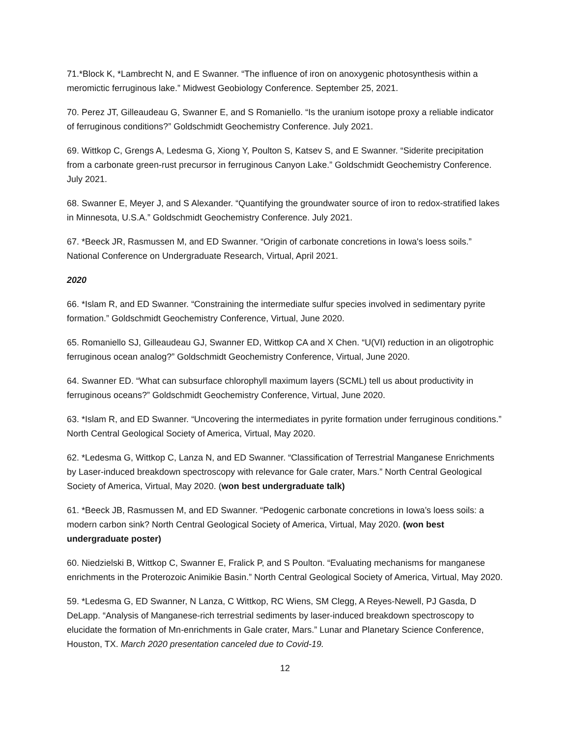71.*Block K, *Lambrecht N, and E Swanner. “The influence of iron on anoxygenic photosynthesis within a meromictic ferruginous lake.” Midwest Geobiology Conference. September 25, 2021.
70. Perez JT, Gilleaudeau G, Swanner E, and S Romaniello. “Is the uranium isotope proxy a reliable indicator of ferruginous conditions?” Goldschmidt Geochemistry Conference. July 2021.
69. Wittkop C, Grengs A, Ledesma G, Xiong Y, Poulton S, Katsev S, and E Swanner. “Siderite precipitation from a carbonate green-rust precursor in ferruginous Canyon Lake.” Goldschmidt Geochemistry Conference. July 2021.
68. Swanner E, Meyer J, and S Alexander. “Quantifying the groundwater source of iron to redox-stratified lakes in Minnesota, U.S.A.” Goldschmidt Geochemistry Conference. July 2021.
67. *Beeck JR, Rasmussen M, and ED Swanner. “Origin of carbonate concretions in Iowa's loess soils.” National Conference on Undergraduate Research, Virtual, April 2021.
2020
66. *Islam R, and ED Swanner. “Constraining the intermediate sulfur species involved in sedimentary pyrite formation.” Goldschmidt Geochemistry Conference, Virtual, June 2020.
65. Romaniello SJ, Gilleaudeau GJ, Swanner ED, Wittkop CA and X Chen. “U(VI) reduction in an oligotrophic ferruginous ocean analog?” Goldschmidt Geochemistry Conference, Virtual, June 2020.
64. Swanner ED. “What can subsurface chlorophyll maximum layers (SCML) tell us about productivity in ferruginous oceans?” Goldschmidt Geochemistry Conference, Virtual, June 2020.
63. *Islam R, and ED Swanner. “Uncovering the intermediates in pyrite formation under ferruginous conditions.” North Central Geological Society of America, Virtual, May 2020.
62. *Ledesma G, Wittkop C, Lanza N, and ED Swanner. “Classification of Terrestrial Manganese Enrichments by Laser-induced breakdown spectroscopy with relevance for Gale crater, Mars.” North Central Geological Society of America, Virtual, May 2020. (won best undergraduate talk)
61. *Beeck JB, Rasmussen M, and ED Swanner. “Pedogenic carbonate concretions in Iowa’s loess soils: a modern carbon sink? North Central Geological Society of America, Virtual, May 2020. (won best undergraduate poster)
60. Niedzielski B, Wittkop C, Swanner E, Fralick P, and S Poulton. “Evaluating mechanisms for manganese enrichments in the Proterozoic Animikie Basin.” North Central Geological Society of America, Virtual, May 2020.
59. *Ledesma G, ED Swanner, N Lanza, C Wittkop, RC Wiens, SM Clegg, A Reyes-Newell, PJ Gasda, D DeLapp. “Analysis of Manganese-rich terrestrial sediments by laser-induced breakdown spectroscopy to elucidate the formation of Mn-enrichments in Gale crater, Mars.” Lunar and Planetary Science Conference, Houston, TX. March 2020 presentation canceled due to Covid-19.
12